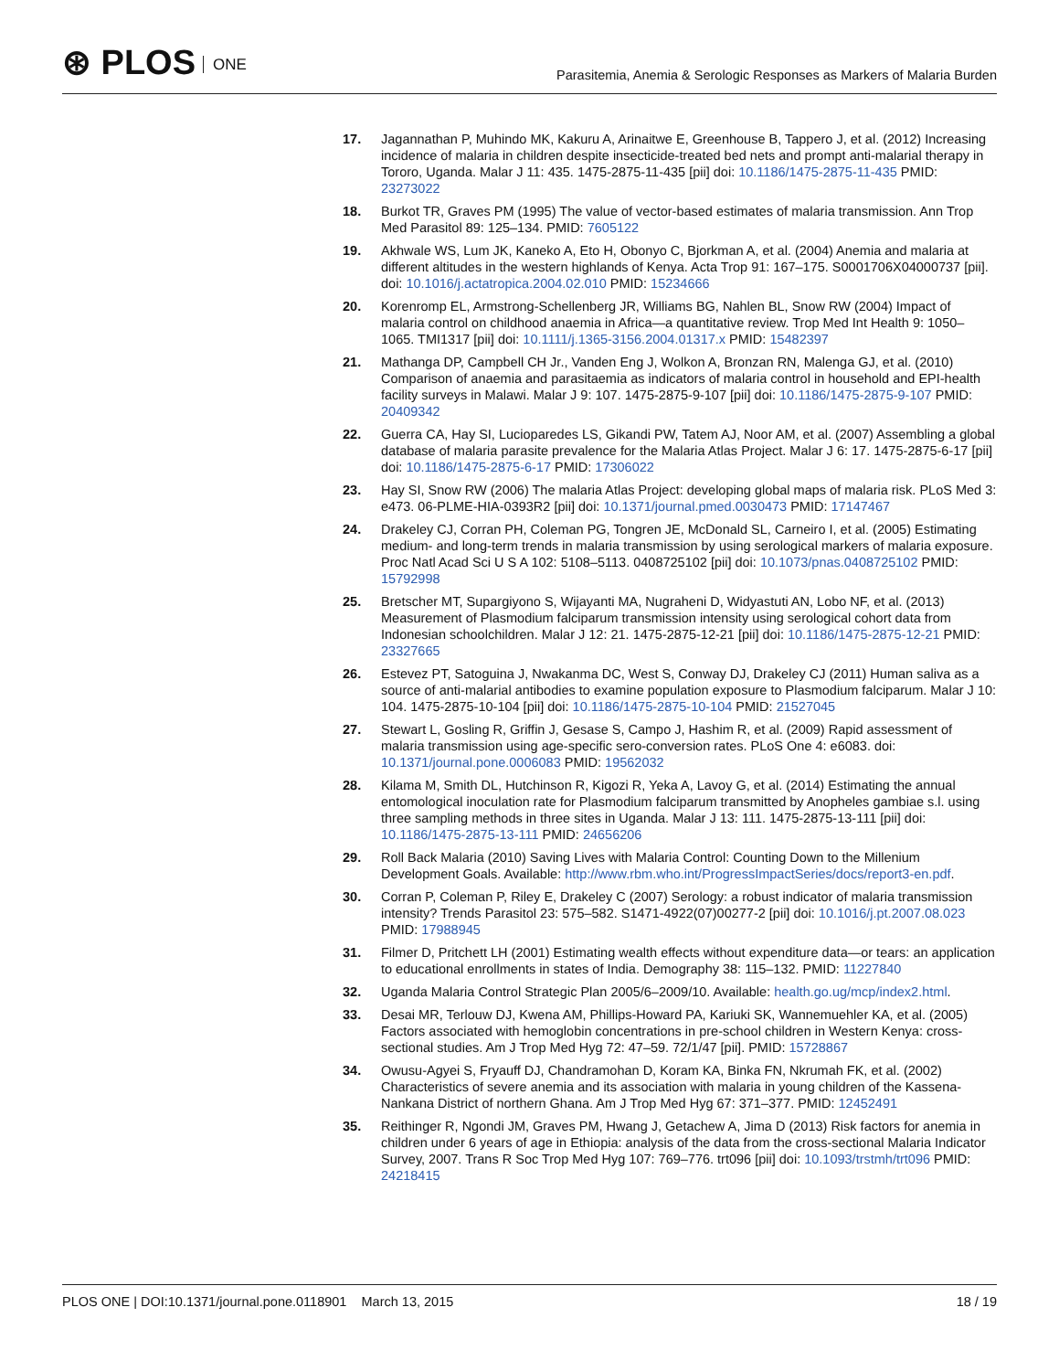⊛ PLOS ONE
Parasitemia, Anemia & Serologic Responses as Markers of Malaria Burden
17. Jagannathan P, Muhindo MK, Kakuru A, Arinaitwe E, Greenhouse B, Tappero J, et al. (2012) Increasing incidence of malaria in children despite insecticide-treated bed nets and prompt anti-malarial therapy in Tororo, Uganda. Malar J 11: 435. 1475-2875-11-435 [pii] doi: 10.1186/1475-2875-11-435 PMID: 23273022
18. Burkot TR, Graves PM (1995) The value of vector-based estimates of malaria transmission. Ann Trop Med Parasitol 89: 125–134. PMID: 7605122
19. Akhwale WS, Lum JK, Kaneko A, Eto H, Obonyo C, Bjorkman A, et al. (2004) Anemia and malaria at different altitudes in the western highlands of Kenya. Acta Trop 91: 167–175. S0001706X04000737 [pii]. doi: 10.1016/j.actatropica.2004.02.010 PMID: 15234666
20. Korenromp EL, Armstrong-Schellenberg JR, Williams BG, Nahlen BL, Snow RW (2004) Impact of malaria control on childhood anaemia in Africa—a quantitative review. Trop Med Int Health 9: 1050–1065. TMI1317 [pii] doi: 10.1111/j.1365-3156.2004.01317.x PMID: 15482397
21. Mathanga DP, Campbell CH Jr., Vanden Eng J, Wolkon A, Bronzan RN, Malenga GJ, et al. (2010) Comparison of anaemia and parasitaemia as indicators of malaria control in household and EPI-health facility surveys in Malawi. Malar J 9: 107. 1475-2875-9-107 [pii] doi: 10.1186/1475-2875-9-107 PMID: 20409342
22. Guerra CA, Hay SI, Lucioparedes LS, Gikandi PW, Tatem AJ, Noor AM, et al. (2007) Assembling a global database of malaria parasite prevalence for the Malaria Atlas Project. Malar J 6: 17. 1475-2875-6-17 [pii] doi: 10.1186/1475-2875-6-17 PMID: 17306022
23. Hay SI, Snow RW (2006) The malaria Atlas Project: developing global maps of malaria risk. PLoS Med 3: e473. 06-PLME-HIA-0393R2 [pii] doi: 10.1371/journal.pmed.0030473 PMID: 17147467
24. Drakeley CJ, Corran PH, Coleman PG, Tongren JE, McDonald SL, Carneiro I, et al. (2005) Estimating medium- and long-term trends in malaria transmission by using serological markers of malaria exposure. Proc Natl Acad Sci U S A 102: 5108–5113. 0408725102 [pii] doi: 10.1073/pnas.0408725102 PMID: 15792998
25. Bretscher MT, Supargiyono S, Wijayanti MA, Nugraheni D, Widyastuti AN, Lobo NF, et al. (2013) Measurement of Plasmodium falciparum transmission intensity using serological cohort data from Indonesian schoolchildren. Malar J 12: 21. 1475-2875-12-21 [pii] doi: 10.1186/1475-2875-12-21 PMID: 23327665
26. Estevez PT, Satoguina J, Nwakanma DC, West S, Conway DJ, Drakeley CJ (2011) Human saliva as a source of anti-malarial antibodies to examine population exposure to Plasmodium falciparum. Malar J 10: 104. 1475-2875-10-104 [pii] doi: 10.1186/1475-2875-10-104 PMID: 21527045
27. Stewart L, Gosling R, Griffin J, Gesase S, Campo J, Hashim R, et al. (2009) Rapid assessment of malaria transmission using age-specific sero-conversion rates. PLoS One 4: e6083. doi: 10.1371/journal.pone.0006083 PMID: 19562032
28. Kilama M, Smith DL, Hutchinson R, Kigozi R, Yeka A, Lavoy G, et al. (2014) Estimating the annual entomological inoculation rate for Plasmodium falciparum transmitted by Anopheles gambiae s.l. using three sampling methods in three sites in Uganda. Malar J 13: 111. 1475-2875-13-111 [pii] doi: 10.1186/1475-2875-13-111 PMID: 24656206
29. Roll Back Malaria (2010) Saving Lives with Malaria Control: Counting Down to the Millenium Development Goals. Available: http://www.rbm.who.int/ProgressImpactSeries/docs/report3-en.pdf.
30. Corran P, Coleman P, Riley E, Drakeley C (2007) Serology: a robust indicator of malaria transmission intensity? Trends Parasitol 23: 575–582. S1471-4922(07)00277-2 [pii] doi: 10.1016/j.pt.2007.08.023 PMID: 17988945
31. Filmer D, Pritchett LH (2001) Estimating wealth effects without expenditure data—or tears: an application to educational enrollments in states of India. Demography 38: 115–132. PMID: 11227840
32. Uganda Malaria Control Strategic Plan 2005/6–2009/10. Available: health.go.ug/mcp/index2.html.
33. Desai MR, Terlouw DJ, Kwena AM, Phillips-Howard PA, Kariuki SK, Wannemuehler KA, et al. (2005) Factors associated with hemoglobin concentrations in pre-school children in Western Kenya: cross-sectional studies. Am J Trop Med Hyg 72: 47–59. 72/1/47 [pii]. PMID: 15728867
34. Owusu-Agyei S, Fryauff DJ, Chandramohan D, Koram KA, Binka FN, Nkrumah FK, et al. (2002) Characteristics of severe anemia and its association with malaria in young children of the Kassena-Nankana District of northern Ghana. Am J Trop Med Hyg 67: 371–377. PMID: 12452491
35. Reithinger R, Ngondi JM, Graves PM, Hwang J, Getachew A, Jima D (2013) Risk factors for anemia in children under 6 years of age in Ethiopia: analysis of the data from the cross-sectional Malaria Indicator Survey, 2007. Trans R Soc Trop Med Hyg 107: 769–776. trt096 [pii] doi: 10.1093/trstmh/trt096 PMID: 24218415
PLOS ONE | DOI:10.1371/journal.pone.0118901 March 13, 2015
18 / 19